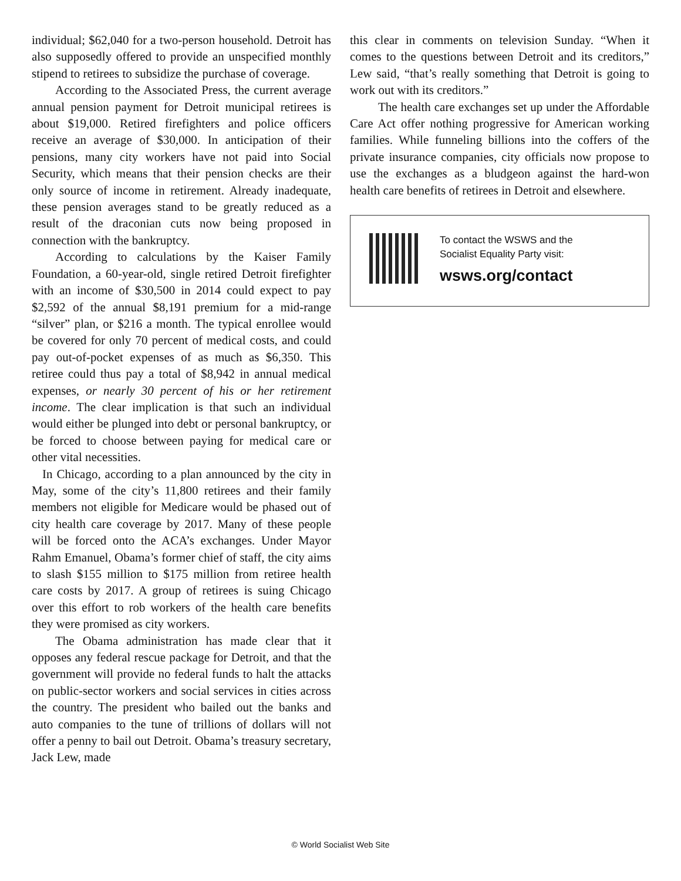individual; $62,040 for a two-person household. Detroit has also supposedly offered to provide an unspecified monthly stipend to retirees to subsidize the purchase of coverage.
According to the Associated Press, the current average annual pension payment for Detroit municipal retirees is about $19,000. Retired firefighters and police officers receive an average of $30,000. In anticipation of their pensions, many city workers have not paid into Social Security, which means that their pension checks are their only source of income in retirement. Already inadequate, these pension averages stand to be greatly reduced as a result of the draconian cuts now being proposed in connection with the bankruptcy.
According to calculations by the Kaiser Family Foundation, a 60-year-old, single retired Detroit firefighter with an income of $30,500 in 2014 could expect to pay $2,592 of the annual $8,191 premium for a mid-range “silver” plan, or $216 a month. The typical enrollee would be covered for only 70 percent of medical costs, and could pay out-of-pocket expenses of as much as $6,350. This retiree could thus pay a total of $8,942 in annual medical expenses, or nearly 30 percent of his or her retirement income. The clear implication is that such an individual would either be plunged into debt or personal bankruptcy, or be forced to choose between paying for medical care or other vital necessities.
In Chicago, according to a plan announced by the city in May, some of the city’s 11,800 retirees and their family members not eligible for Medicare would be phased out of city health care coverage by 2017. Many of these people will be forced onto the ACA’s exchanges. Under Mayor Rahm Emanuel, Obama’s former chief of staff, the city aims to slash $155 million to $175 million from retiree health care costs by 2017. A group of retirees is suing Chicago over this effort to rob workers of the health care benefits they were promised as city workers.
The Obama administration has made clear that it opposes any federal rescue package for Detroit, and that the government will provide no federal funds to halt the attacks on public-sector workers and social services in cities across the country. The president who bailed out the banks and auto companies to the tune of trillions of dollars will not offer a penny to bail out Detroit. Obama’s treasury secretary, Jack Lew, made
this clear in comments on television Sunday. “When it comes to the questions between Detroit and its creditors,” Lew said, “that’s really something that Detroit is going to work out with its creditors.”
The health care exchanges set up under the Affordable Care Act offer nothing progressive for American working families. While funneling billions into the coffers of the private insurance companies, city officials now propose to use the exchanges as a bludgeon against the hard-won health care benefits of retirees in Detroit and elsewhere.
To contact the WSWS and the
Socialist Equality Party visit:
wsws.org/contact
© World Socialist Web Site